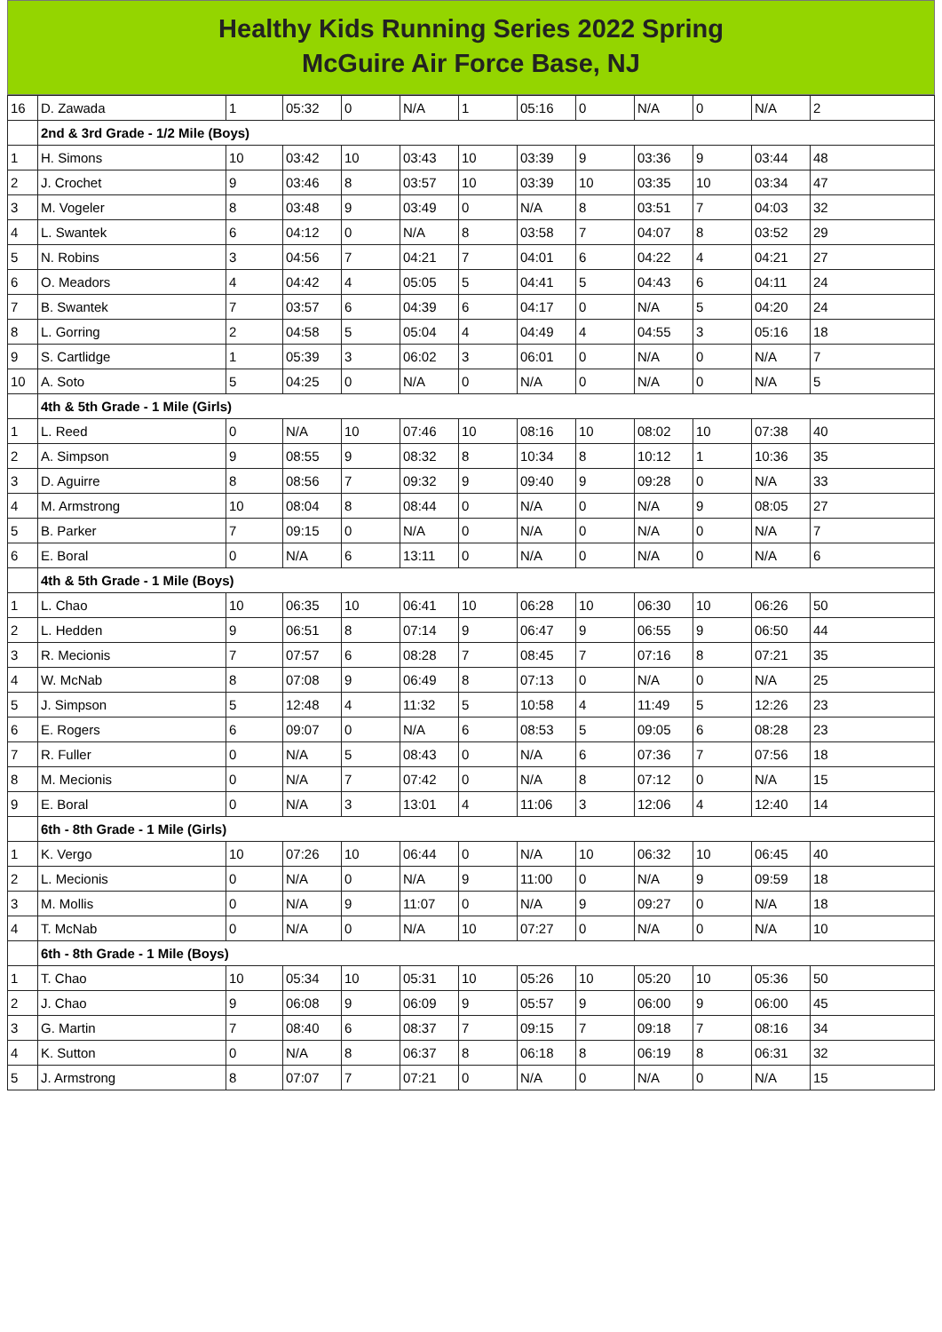Healthy Kids Running Series 2022 Spring
McGuire Air Force Base, NJ
| 16 | D. Zawada | 1 | 05:32 | 0 | N/A | 1 | 05:16 | 0 | N/A | 0 | N/A | 2 |
| | 2nd & 3rd Grade - 1/2 Mile (Boys) | | | | | | | | | | | |
| 1 | H. Simons | 10 | 03:42 | 10 | 03:43 | 10 | 03:39 | 9 | 03:36 | 9 | 03:44 | 48 |
| 2 | J. Crochet | 9 | 03:46 | 8 | 03:57 | 10 | 03:39 | 10 | 03:35 | 10 | 03:34 | 47 |
| 3 | M. Vogeler | 8 | 03:48 | 9 | 03:49 | 0 | N/A | 8 | 03:51 | 7 | 04:03 | 32 |
| 4 | L. Swantek | 6 | 04:12 | 0 | N/A | 8 | 03:58 | 7 | 04:07 | 8 | 03:52 | 29 |
| 5 | N. Robins | 3 | 04:56 | 7 | 04:21 | 7 | 04:01 | 6 | 04:22 | 4 | 04:21 | 27 |
| 6 | O. Meadors | 4 | 04:42 | 4 | 05:05 | 5 | 04:41 | 5 | 04:43 | 6 | 04:11 | 24 |
| 7 | B. Swantek | 7 | 03:57 | 6 | 04:39 | 6 | 04:17 | 0 | N/A | 5 | 04:20 | 24 |
| 8 | L. Gorring | 2 | 04:58 | 5 | 05:04 | 4 | 04:49 | 4 | 04:55 | 3 | 05:16 | 18 |
| 9 | S. Cartlidge | 1 | 05:39 | 3 | 06:02 | 3 | 06:01 | 0 | N/A | 0 | N/A | 7 |
| 10 | A. Soto | 5 | 04:25 | 0 | N/A | 0 | N/A | 0 | N/A | 0 | N/A | 5 |
| | 4th & 5th Grade - 1 Mile (Girls) | | | | | | | | | | | |
| 1 | L. Reed | 0 | N/A | 10 | 07:46 | 10 | 08:16 | 10 | 08:02 | 10 | 07:38 | 40 |
| 2 | A. Simpson | 9 | 08:55 | 9 | 08:32 | 8 | 10:34 | 8 | 10:12 | 1 | 10:36 | 35 |
| 3 | D. Aguirre | 8 | 08:56 | 7 | 09:32 | 9 | 09:40 | 9 | 09:28 | 0 | N/A | 33 |
| 4 | M. Armstrong | 10 | 08:04 | 8 | 08:44 | 0 | N/A | 0 | N/A | 9 | 08:05 | 27 |
| 5 | B. Parker | 7 | 09:15 | 0 | N/A | 0 | N/A | 0 | N/A | 0 | N/A | 7 |
| 6 | E. Boral | 0 | N/A | 6 | 13:11 | 0 | N/A | 0 | N/A | 0 | N/A | 6 |
| | 4th & 5th Grade - 1 Mile (Boys) | | | | | | | | | | | |
| 1 | L. Chao | 10 | 06:35 | 10 | 06:41 | 10 | 06:28 | 10 | 06:30 | 10 | 06:26 | 50 |
| 2 | L. Hedden | 9 | 06:51 | 8 | 07:14 | 9 | 06:47 | 9 | 06:55 | 9 | 06:50 | 44 |
| 3 | R. Mecionis | 7 | 07:57 | 6 | 08:28 | 7 | 08:45 | 7 | 07:16 | 8 | 07:21 | 35 |
| 4 | W. McNab | 8 | 07:08 | 9 | 06:49 | 8 | 07:13 | 0 | N/A | 0 | N/A | 25 |
| 5 | J. Simpson | 5 | 12:48 | 4 | 11:32 | 5 | 10:58 | 4 | 11:49 | 5 | 12:26 | 23 |
| 6 | E. Rogers | 6 | 09:07 | 0 | N/A | 6 | 08:53 | 5 | 09:05 | 6 | 08:28 | 23 |
| 7 | R. Fuller | 0 | N/A | 5 | 08:43 | 0 | N/A | 6 | 07:36 | 7 | 07:56 | 18 |
| 8 | M. Mecionis | 0 | N/A | 7 | 07:42 | 0 | N/A | 8 | 07:12 | 0 | N/A | 15 |
| 9 | E. Boral | 0 | N/A | 3 | 13:01 | 4 | 11:06 | 3 | 12:06 | 4 | 12:40 | 14 |
| | 6th - 8th Grade - 1 Mile (Girls) | | | | | | | | | | | |
| 1 | K. Vergo | 10 | 07:26 | 10 | 06:44 | 0 | N/A | 10 | 06:32 | 10 | 06:45 | 40 |
| 2 | L. Mecionis | 0 | N/A | 0 | N/A | 9 | 11:00 | 0 | N/A | 9 | 09:59 | 18 |
| 3 | M. Mollis | 0 | N/A | 9 | 11:07 | 0 | N/A | 9 | 09:27 | 0 | N/A | 18 |
| 4 | T. McNab | 0 | N/A | 0 | N/A | 10 | 07:27 | 0 | N/A | 0 | N/A | 10 |
| | 6th - 8th Grade - 1 Mile (Boys) | | | | | | | | | | | |
| 1 | T. Chao | 10 | 05:34 | 10 | 05:31 | 10 | 05:26 | 10 | 05:20 | 10 | 05:36 | 50 |
| 2 | J. Chao | 9 | 06:08 | 9 | 06:09 | 9 | 05:57 | 9 | 06:00 | 9 | 06:00 | 45 |
| 3 | G. Martin | 7 | 08:40 | 6 | 08:37 | 7 | 09:15 | 7 | 09:18 | 7 | 08:16 | 34 |
| 4 | K. Sutton | 0 | N/A | 8 | 06:37 | 8 | 06:18 | 8 | 06:19 | 8 | 06:31 | 32 |
| 5 | J. Armstrong | 8 | 07:07 | 7 | 07:21 | 0 | N/A | 0 | N/A | 0 | N/A | 15 |